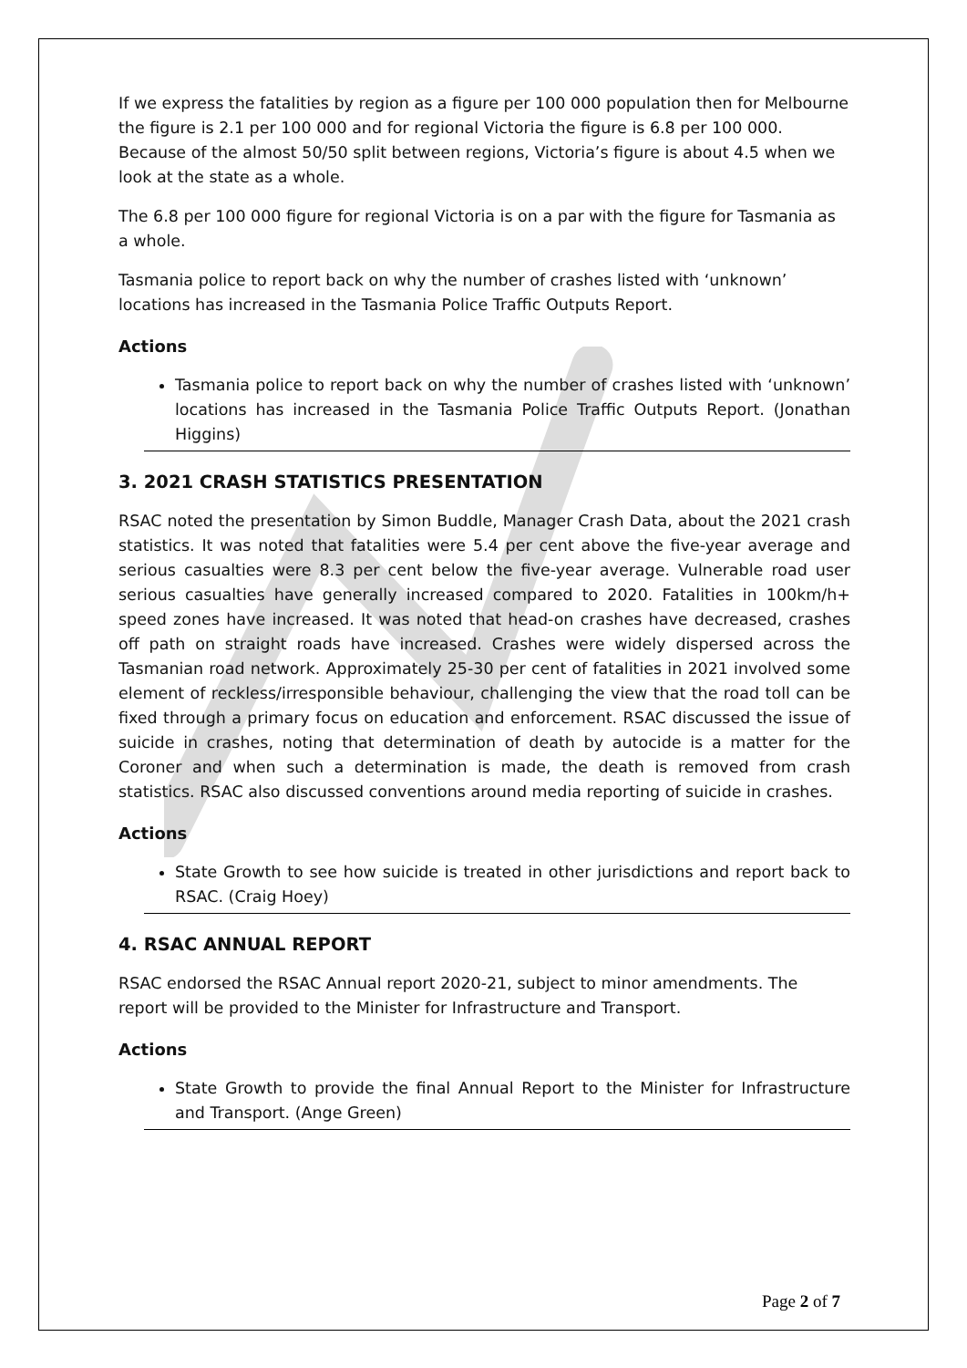If we express the fatalities by region as a figure per 100 000 population then for Melbourne the figure is 2.1 per 100 000 and for regional Victoria the figure is 6.8 per 100 000. Because of the almost 50/50 split between regions, Victoria’s figure is about 4.5 when we look at the state as a whole.
The 6.8 per 100 000 figure for regional Victoria is on a par with the figure for Tasmania as a whole.
Tasmania police to report back on why the number of crashes listed with ‘unknown’ locations has increased in the Tasmania Police Traffic Outputs Report.
Actions
Tasmania police to report back on why the number of crashes listed with ‘unknown’ locations has increased in the Tasmania Police Traffic Outputs Report. (Jonathan Higgins)
3. 2021 CRASH STATISTICS PRESENTATION
RSAC noted the presentation by Simon Buddle, Manager Crash Data, about the 2021 crash statistics. It was noted that fatalities were 5.4 per cent above the five-year average and serious casualties were 8.3 per cent below the five-year average. Vulnerable road user serious casualties have generally increased compared to 2020. Fatalities in 100km/h+ speed zones have increased. It was noted that head-on crashes have decreased, crashes off path on straight roads have increased. Crashes were widely dispersed across the Tasmanian road network. Approximately 25-30 per cent of fatalities in 2021 involved some element of reckless/irresponsible behaviour, challenging the view that the road toll can be fixed through a primary focus on education and enforcement. RSAC discussed the issue of suicide in crashes, noting that determination of death by autocide is a matter for the Coroner and when such a determination is made, the death is removed from crash statistics. RSAC also discussed conventions around media reporting of suicide in crashes.
Actions
State Growth to see how suicide is treated in other jurisdictions and report back to RSAC. (Craig Hoey)
4. RSAC ANNUAL REPORT
RSAC endorsed the RSAC Annual report 2020-21, subject to minor amendments. The report will be provided to the Minister for Infrastructure and Transport.
Actions
State Growth to provide the final Annual Report to the Minister for Infrastructure and Transport. (Ange Green)
Page 2 of 7